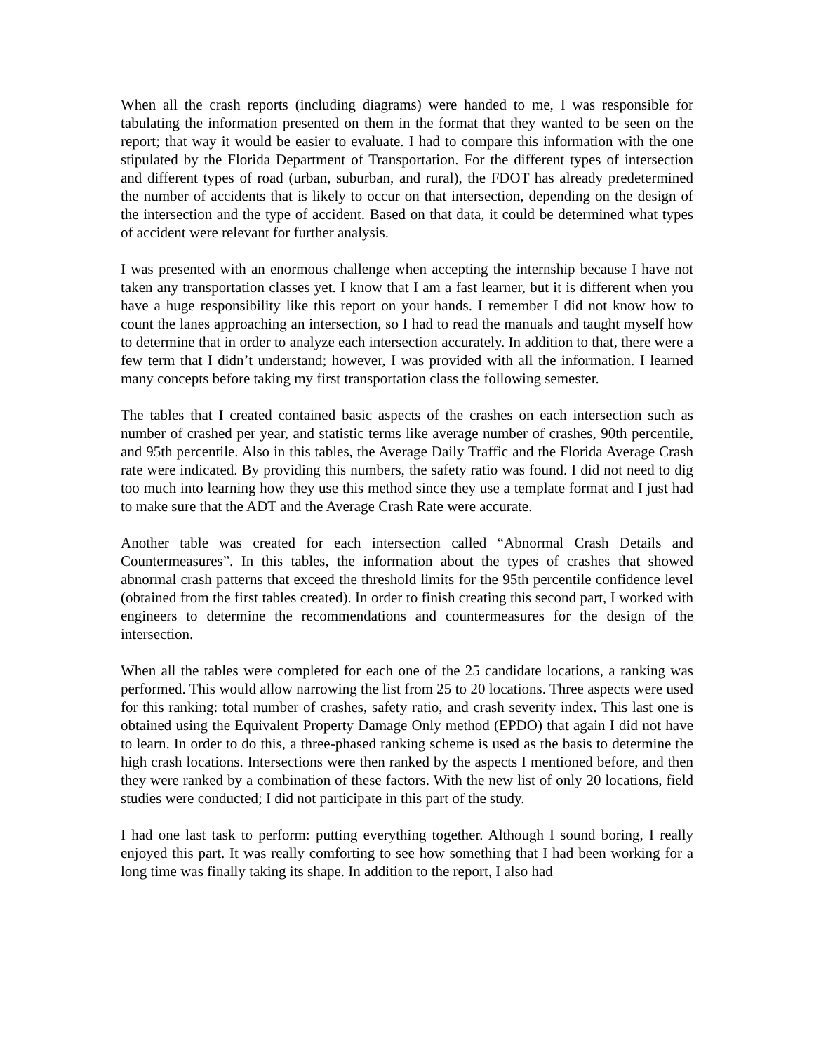When all the crash reports (including diagrams) were handed to me, I was responsible for tabulating the information presented on them in the format that they wanted to be seen on the report; that way it would be easier to evaluate. I had to compare this information with the one stipulated by the Florida Department of Transportation. For the different types of intersection and different types of road (urban, suburban, and rural), the FDOT has already predetermined the number of accidents that is likely to occur on that intersection, depending on the design of the intersection and the type of accident. Based on that data, it could be determined what types of accident were relevant for further analysis.
I was presented with an enormous challenge when accepting the internship because I have not taken any transportation classes yet. I know that I am a fast learner, but it is different when you have a huge responsibility like this report on your hands. I remember I did not know how to count the lanes approaching an intersection, so I had to read the manuals and taught myself how to determine that in order to analyze each intersection accurately. In addition to that, there were a few term that I didn’t understand; however, I was provided with all the information. I learned many concepts before taking my first transportation class the following semester.
The tables that I created contained basic aspects of the crashes on each intersection such as number of crashed per year, and statistic terms like average number of crashes, 90th percentile, and 95th percentile. Also in this tables, the Average Daily Traffic and the Florida Average Crash rate were indicated. By providing this numbers, the safety ratio was found. I did not need to dig too much into learning how they use this method since they use a template format and I just had to make sure that the ADT and the Average Crash Rate were accurate.
Another table was created for each intersection called “Abnormal Crash Details and Countermeasures”. In this tables, the information about the types of crashes that showed abnormal crash patterns that exceed the threshold limits for the 95th percentile confidence level (obtained from the first tables created). In order to finish creating this second part, I worked with engineers to determine the recommendations and countermeasures for the design of the intersection.
When all the tables were completed for each one of the 25 candidate locations, a ranking was performed. This would allow narrowing the list from 25 to 20 locations. Three aspects were used for this ranking: total number of crashes, safety ratio, and crash severity index. This last one is obtained using the Equivalent Property Damage Only method (EPDO) that again I did not have to learn. In order to do this, a three-phased ranking scheme is used as the basis to determine the high crash locations. Intersections were then ranked by the aspects I mentioned before, and then they were ranked by a combination of these factors. With the new list of only 20 locations, field studies were conducted; I did not participate in this part of the study.
I had one last task to perform: putting everything together. Although I sound boring, I really enjoyed this part. It was really comforting to see how something that I had been working for a long time was finally taking its shape. In addition to the report, I also had